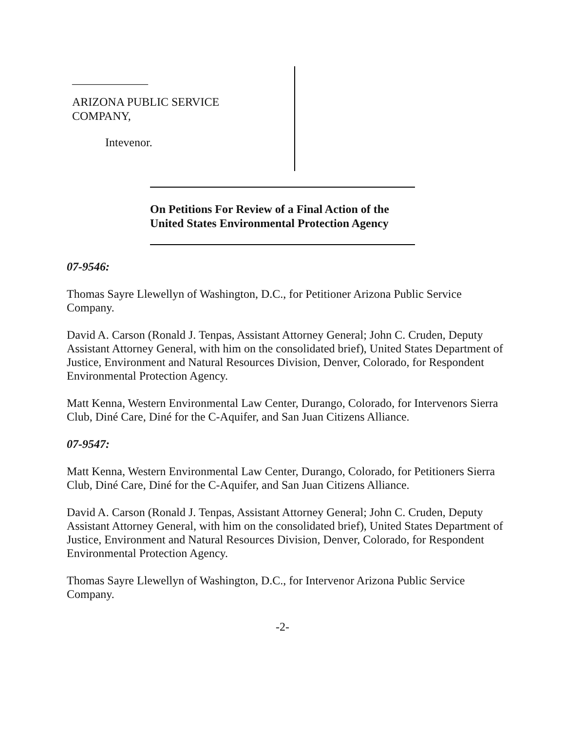_____________
ARIZONA PUBLIC SERVICE
COMPANY,
Intevenor.
On Petitions For Review of a Final Action of the
United States Environmental Protection Agency
07-9546:
Thomas Sayre Llewellyn of Washington, D.C., for Petitioner Arizona Public Service Company.
David A. Carson (Ronald J. Tenpas, Assistant Attorney General; John C. Cruden, Deputy Assistant Attorney General, with him on the consolidated brief), United States Department of Justice, Environment and Natural Resources Division, Denver, Colorado, for Respondent Environmental Protection Agency.
Matt Kenna, Western Environmental Law Center, Durango, Colorado, for Intervenors Sierra Club, Diné Care, Diné for the C-Aquifer, and San Juan Citizens Alliance.
07-9547:
Matt Kenna, Western Environmental Law Center, Durango, Colorado, for Petitioners Sierra Club, Diné Care, Diné for the C-Aquifer, and San Juan Citizens Alliance.
David A. Carson (Ronald J. Tenpas, Assistant Attorney General; John C. Cruden, Deputy Assistant Attorney General, with him on the consolidated brief), United States Department of Justice, Environment and Natural Resources Division, Denver, Colorado, for Respondent Environmental Protection Agency.
Thomas Sayre Llewellyn of Washington, D.C., for Intervenor Arizona Public Service Company.
-2-